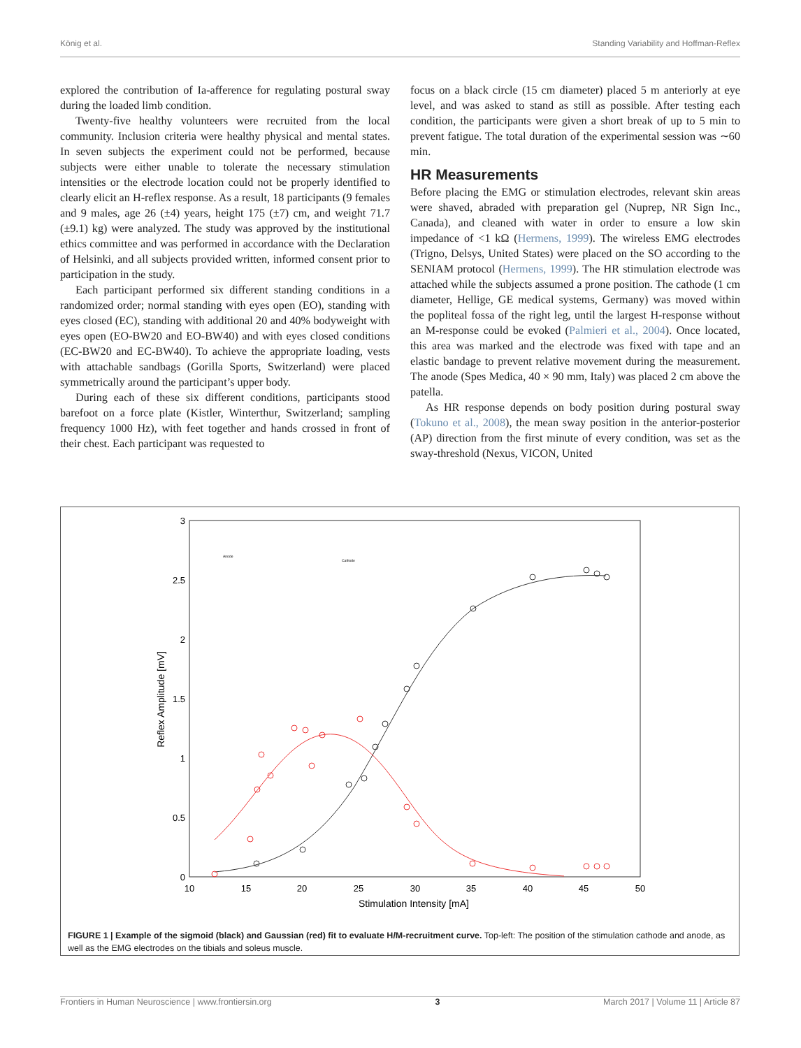König et al. Standing Variability and Hoffman-Reflex
explored the contribution of Ia-afference for regulating postural sway during the loaded limb condition.
Twenty-five healthy volunteers were recruited from the local community. Inclusion criteria were healthy physical and mental states. In seven subjects the experiment could not be performed, because subjects were either unable to tolerate the necessary stimulation intensities or the electrode location could not be properly identified to clearly elicit an H-reflex response. As a result, 18 participants (9 females and 9 males, age 26 (±4) years, height 175 (±7) cm, and weight 71.7 (±9.1) kg) were analyzed. The study was approved by the institutional ethics committee and was performed in accordance with the Declaration of Helsinki, and all subjects provided written, informed consent prior to participation in the study.
Each participant performed six different standing conditions in a randomized order; normal standing with eyes open (EO), standing with eyes closed (EC), standing with additional 20 and 40% bodyweight with eyes open (EO-BW20 and EO-BW40) and with eyes closed conditions (EC-BW20 and EC-BW40). To achieve the appropriate loading, vests with attachable sandbags (Gorilla Sports, Switzerland) were placed symmetrically around the participant’s upper body.
During each of these six different conditions, participants stood barefoot on a force plate (Kistler, Winterthur, Switzerland; sampling frequency 1000 Hz), with feet together and hands crossed in front of their chest. Each participant was requested to
focus on a black circle (15 cm diameter) placed 5 m anteriorly at eye level, and was asked to stand as still as possible. After testing each condition, the participants were given a short break of up to 5 min to prevent fatigue. The total duration of the experimental session was ∼60 min.
HR Measurements
Before placing the EMG or stimulation electrodes, relevant skin areas were shaved, abraded with preparation gel (Nuprep, NR Sign Inc., Canada), and cleaned with water in order to ensure a low skin impedance of <1 kΩ (Hermens, 1999). The wireless EMG electrodes (Trigno, Delsys, United States) were placed on the SO according to the SENIAM protocol (Hermens, 1999). The HR stimulation electrode was attached while the subjects assumed a prone position. The cathode (1 cm diameter, Hellige, GE medical systems, Germany) was moved within the popliteal fossa of the right leg, until the largest H-response without an M-response could be evoked (Palmieri et al., 2004). Once located, this area was marked and the electrode was fixed with tape and an elastic bandage to prevent relative movement during the measurement. The anode (Spes Medica, 40 × 90 mm, Italy) was placed 2 cm above the patella.
As HR response depends on body position during postural sway (Tokuno et al., 2008), the mean sway position in the anterior-posterior (AP) direction from the first minute of every condition, was set as the sway-threshold (Nexus, VICON, United
0
0.5
1
1.5
2
2.5
3
10
15
20
25
30
35
40
45
50
Stimulation Intensity [mA]
Reflex Amplitude [mV]
Anode
Cathode
FIGURE 1 | Example of the sigmoid (black) and Gaussian (red) fit to evaluate H/M-recruitment curve. Top-left: The position of the stimulation cathode and anode, as well as the EMG electrodes on the tibials and soleus muscle.
Frontiers in Human Neuroscience | www.frontiersin.org 3 March 2017 | Volume 11 | Article 87